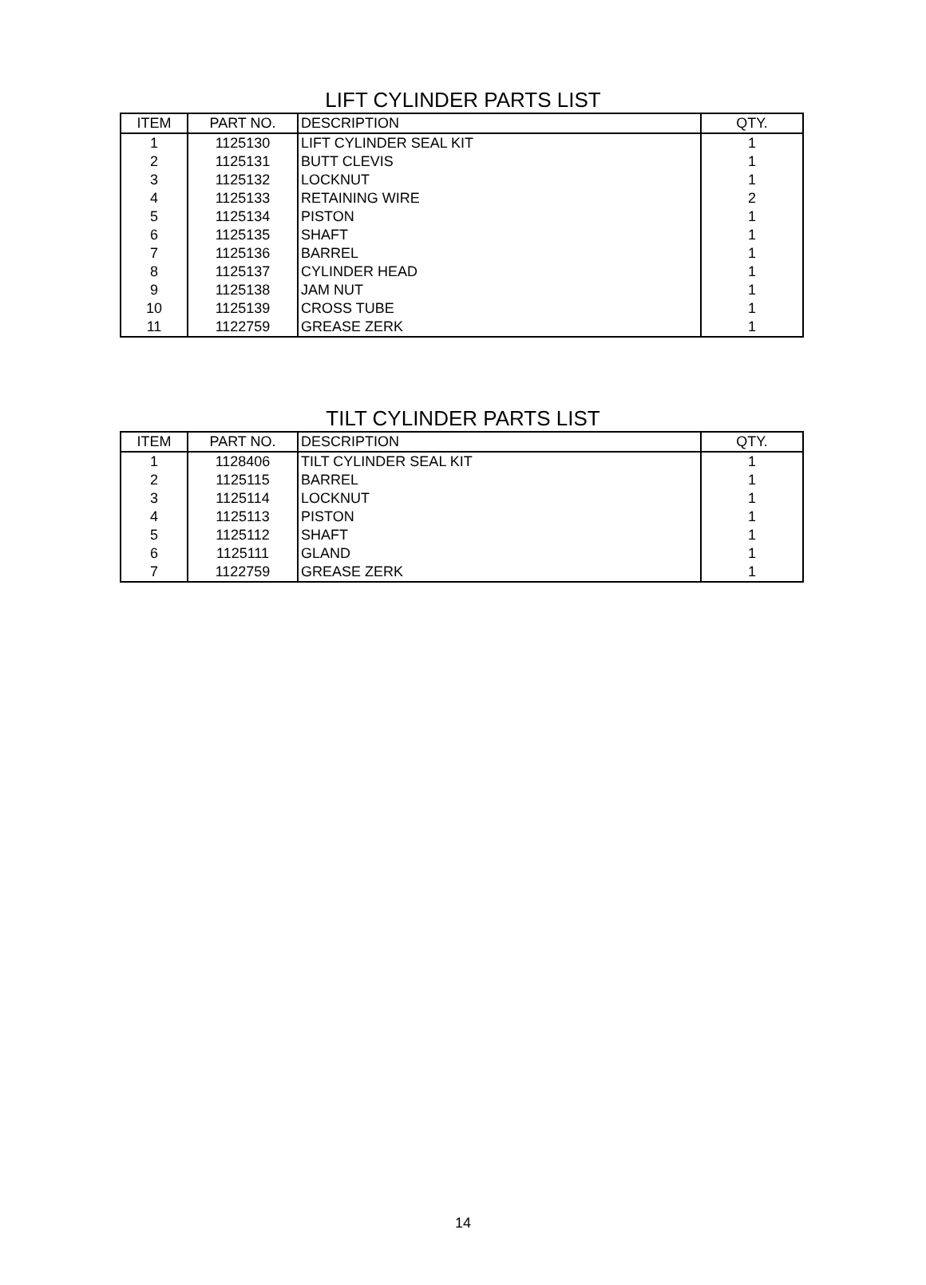LIFT CYLINDER PARTS LIST
| ITEM | PART NO. | DESCRIPTION | QTY. |
| --- | --- | --- | --- |
| 1 | 1125130 | LIFT CYLINDER SEAL KIT | 1 |
| 2 | 1125131 | BUTT CLEVIS | 1 |
| 3 | 1125132 | LOCKNUT | 1 |
| 4 | 1125133 | RETAINING WIRE | 2 |
| 5 | 1125134 | PISTON | 1 |
| 6 | 1125135 | SHAFT | 1 |
| 7 | 1125136 | BARREL | 1 |
| 8 | 1125137 | CYLINDER HEAD | 1 |
| 9 | 1125138 | JAM NUT | 1 |
| 10 | 1125139 | CROSS TUBE | 1 |
| 11 | 1122759 | GREASE ZERK | 1 |
TILT CYLINDER PARTS LIST
| ITEM | PART NO. | DESCRIPTION | QTY. |
| --- | --- | --- | --- |
| 1 | 1128406 | TILT CYLINDER SEAL KIT | 1 |
| 2 | 1125115 | BARREL | 1 |
| 3 | 1125114 | LOCKNUT | 1 |
| 4 | 1125113 | PISTON | 1 |
| 5 | 1125112 | SHAFT | 1 |
| 6 | 1125111 | GLAND | 1 |
| 7 | 1122759 | GREASE ZERK | 1 |
14